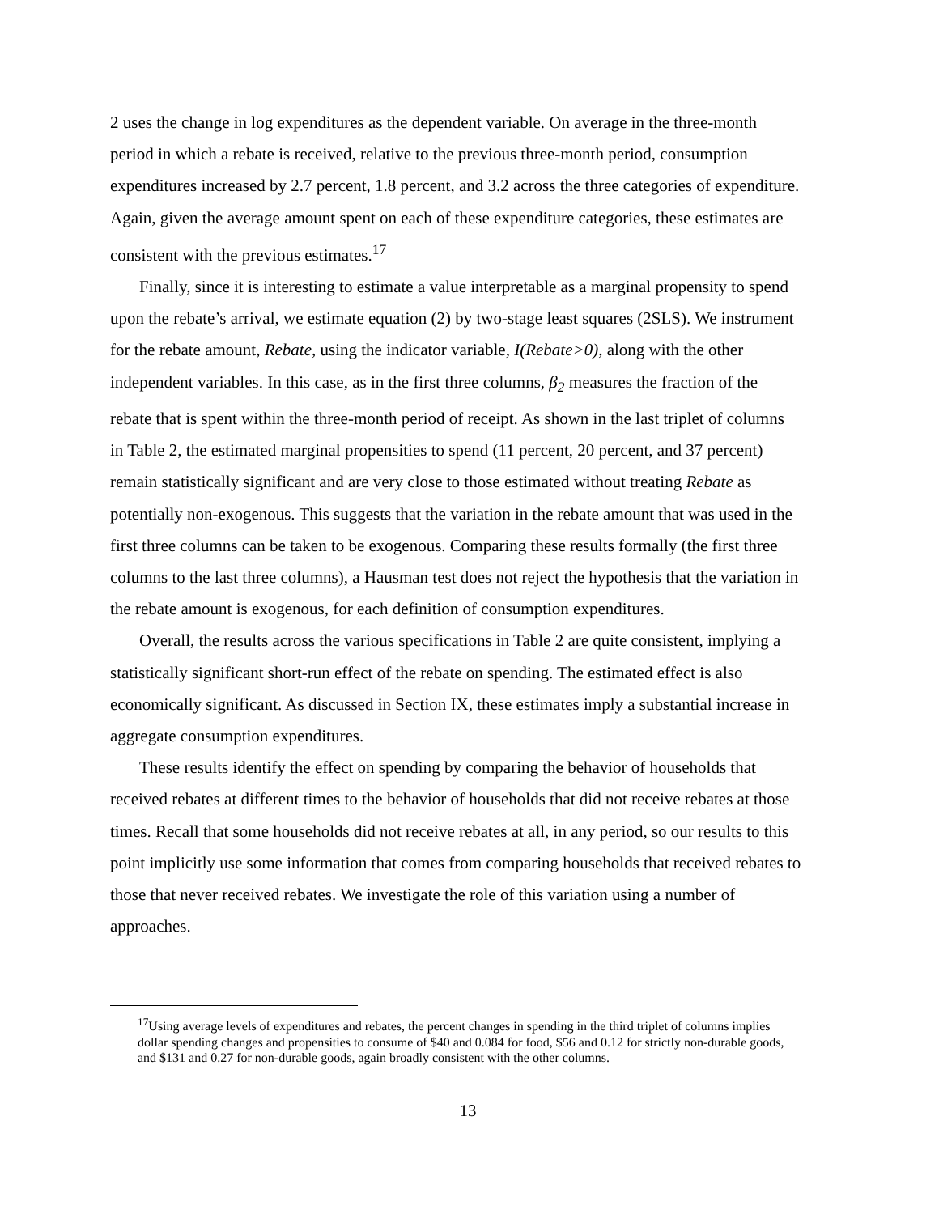2 uses the change in log expenditures as the dependent variable. On average in the three-month period in which a rebate is received, relative to the previous three-month period, consumption expenditures increased by 2.7 percent, 1.8 percent, and 3.2 across the three categories of expenditure. Again, given the average amount spent on each of these expenditure categories, these estimates are consistent with the previous estimates.<sup>17</sup>
Finally, since it is interesting to estimate a value interpretable as a marginal propensity to spend upon the rebate’s arrival, we estimate equation (2) by two-stage least squares (2SLS). We instrument for the rebate amount, Rebate, using the indicator variable, I(Rebate>0), along with the other independent variables. In this case, as in the first three columns, β<sub>2</sub> measures the fraction of the rebate that is spent within the three-month period of receipt. As shown in the last triplet of columns in Table 2, the estimated marginal propensities to spend (11 percent, 20 percent, and 37 percent) remain statistically significant and are very close to those estimated without treating Rebate as potentially non-exogenous. This suggests that the variation in the rebate amount that was used in the first three columns can be taken to be exogenous. Comparing these results formally (the first three columns to the last three columns), a Hausman test does not reject the hypothesis that the variation in the rebate amount is exogenous, for each definition of consumption expenditures.
Overall, the results across the various specifications in Table 2 are quite consistent, implying a statistically significant short-run effect of the rebate on spending. The estimated effect is also economically significant. As discussed in Section IX, these estimates imply a substantial increase in aggregate consumption expenditures.
These results identify the effect on spending by comparing the behavior of households that received rebates at different times to the behavior of households that did not receive rebates at those times. Recall that some households did not receive rebates at all, in any period, so our results to this point implicitly use some information that comes from comparing households that received rebates to those that never received rebates. We investigate the role of this variation using a number of approaches.
<sup>17</sup> Using average levels of expenditures and rebates, the percent changes in spending in the third triplet of columns implies dollar spending changes and propensities to consume of $40 and 0.084 for food, $56 and 0.12 for strictly non-durable goods, and $131 and 0.27 for non-durable goods, again broadly consistent with the other columns.
13